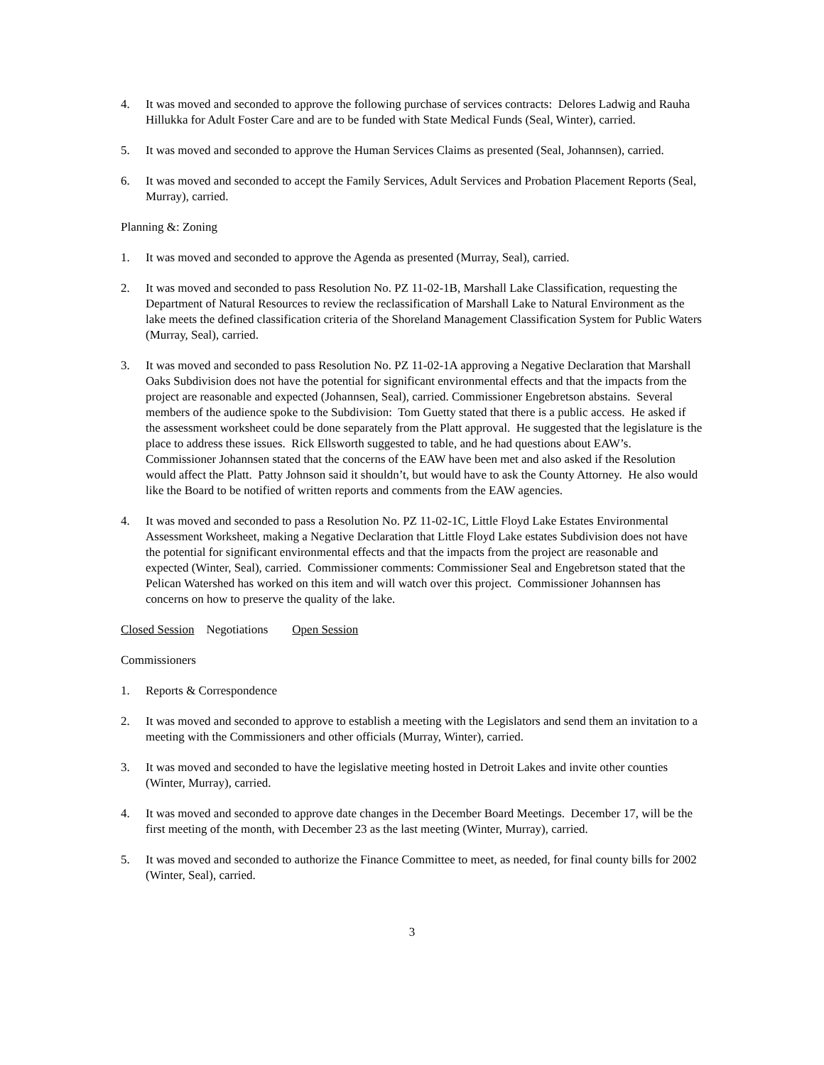4. It was moved and seconded to approve the following purchase of services contracts: Delores Ladwig and Rauha Hillukka for Adult Foster Care and are to be funded with State Medical Funds (Seal, Winter), carried.
5. It was moved and seconded to approve the Human Services Claims as presented (Seal, Johannsen), carried.
6. It was moved and seconded to accept the Family Services, Adult Services and Probation Placement Reports (Seal, Murray), carried.
Planning &: Zoning
1. It was moved and seconded to approve the Agenda as presented (Murray, Seal), carried.
2. It was moved and seconded to pass Resolution No. PZ 11-02-1B, Marshall Lake Classification, requesting the Department of Natural Resources to review the reclassification of Marshall Lake to Natural Environment as the lake meets the defined classification criteria of the Shoreland Management Classification System for Public Waters (Murray, Seal), carried.
3. It was moved and seconded to pass Resolution No. PZ 11-02-1A approving a Negative Declaration that Marshall Oaks Subdivision does not have the potential for significant environmental effects and that the impacts from the project are reasonable and expected (Johannsen, Seal), carried. Commissioner Engebretson abstains. Several members of the audience spoke to the Subdivision: Tom Guetty stated that there is a public access. He asked if the assessment worksheet could be done separately from the Platt approval. He suggested that the legislature is the place to address these issues. Rick Ellsworth suggested to table, and he had questions about EAW’s. Commissioner Johannsen stated that the concerns of the EAW have been met and also asked if the Resolution would affect the Platt. Patty Johnson said it shouldn’t, but would have to ask the County Attorney. He also would like the Board to be notified of written reports and comments from the EAW agencies.
4. It was moved and seconded to pass a Resolution No. PZ 11-02-1C, Little Floyd Lake Estates Environmental Assessment Worksheet, making a Negative Declaration that Little Floyd Lake estates Subdivision does not have the potential for significant environmental effects and that the impacts from the project are reasonable and expected (Winter, Seal), carried. Commissioner comments: Commissioner Seal and Engebretson stated that the Pelican Watershed has worked on this item and will watch over this project. Commissioner Johannsen has concerns on how to preserve the quality of the lake.
Closed Session Negotiations Open Session
Commissioners
1. Reports & Correspondence
2. It was moved and seconded to approve to establish a meeting with the Legislators and send them an invitation to a meeting with the Commissioners and other officials (Murray, Winter), carried.
3. It was moved and seconded to have the legislative meeting hosted in Detroit Lakes and invite other counties (Winter, Murray), carried.
4. It was moved and seconded to approve date changes in the December Board Meetings. December 17, will be the first meeting of the month, with December 23 as the last meeting (Winter, Murray), carried.
5. It was moved and seconded to authorize the Finance Committee to meet, as needed, for final county bills for 2002 (Winter, Seal), carried.
3